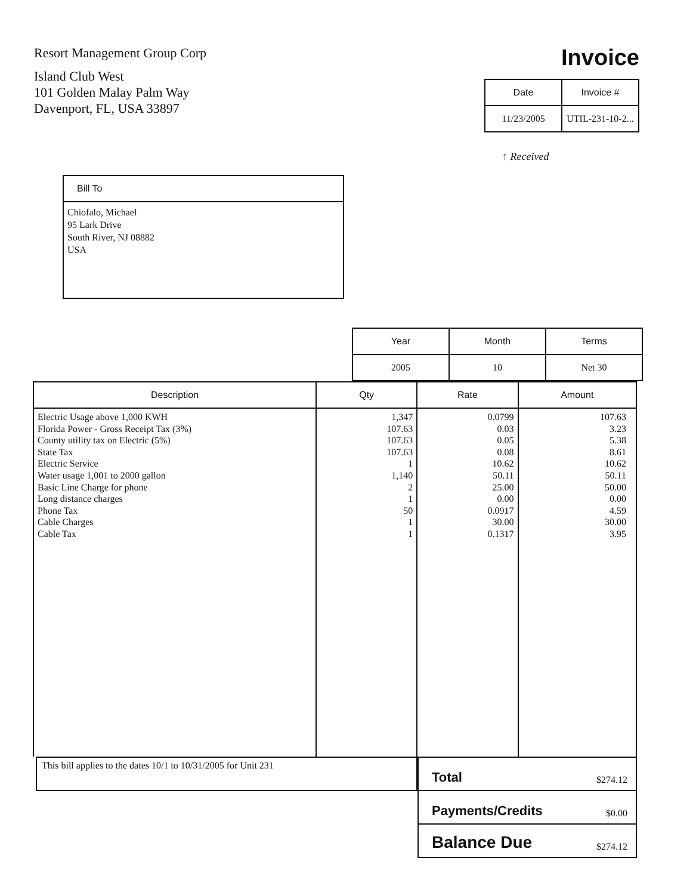Resort Management Group Corp
Island Club West
101 Golden Malay Palm Way
Davenport, FL, USA 33897
Invoice
| Date | Invoice # |
| --- | --- |
| 11/23/2005 | UTIL-231-10-2... |
↑ Received
Bill To
Chiofalo, Michael
95 Lark Drive
South River, NJ 08882
USA
| Year | Month | Terms |
| --- | --- | --- |
| 2005 | 10 | Net 30 |
| Description | Qty | Rate | Amount |
| --- | --- | --- | --- |
| Electric Usage above 1,000 KWH Florida Power - Gross Receipt Tax (3%) County utility tax on Electric (5%) State Tax Electric Service Water usage 1,001 to 2000 gallon Basic Line Charge for phone Long distance charges Phone Tax Cable Charges Cable Tax | 1,347 107.63 107.63 107.63 1 1,140 2 1 50 1 1 | 0.0799 0.03 0.05 0.08 10.62 50.11 25.00 0.00 0.0917 30.00 0.1317 | 107.63 3.23 5.38 8.61 10.62 50.11 50.00 0.00 4.59 30.00 3.95 |
This bill applies to the dates 10/1 to 10/31/2005 for Unit 231
Total $274.12
Payments/Credits $0.00
Balance Due $274.12